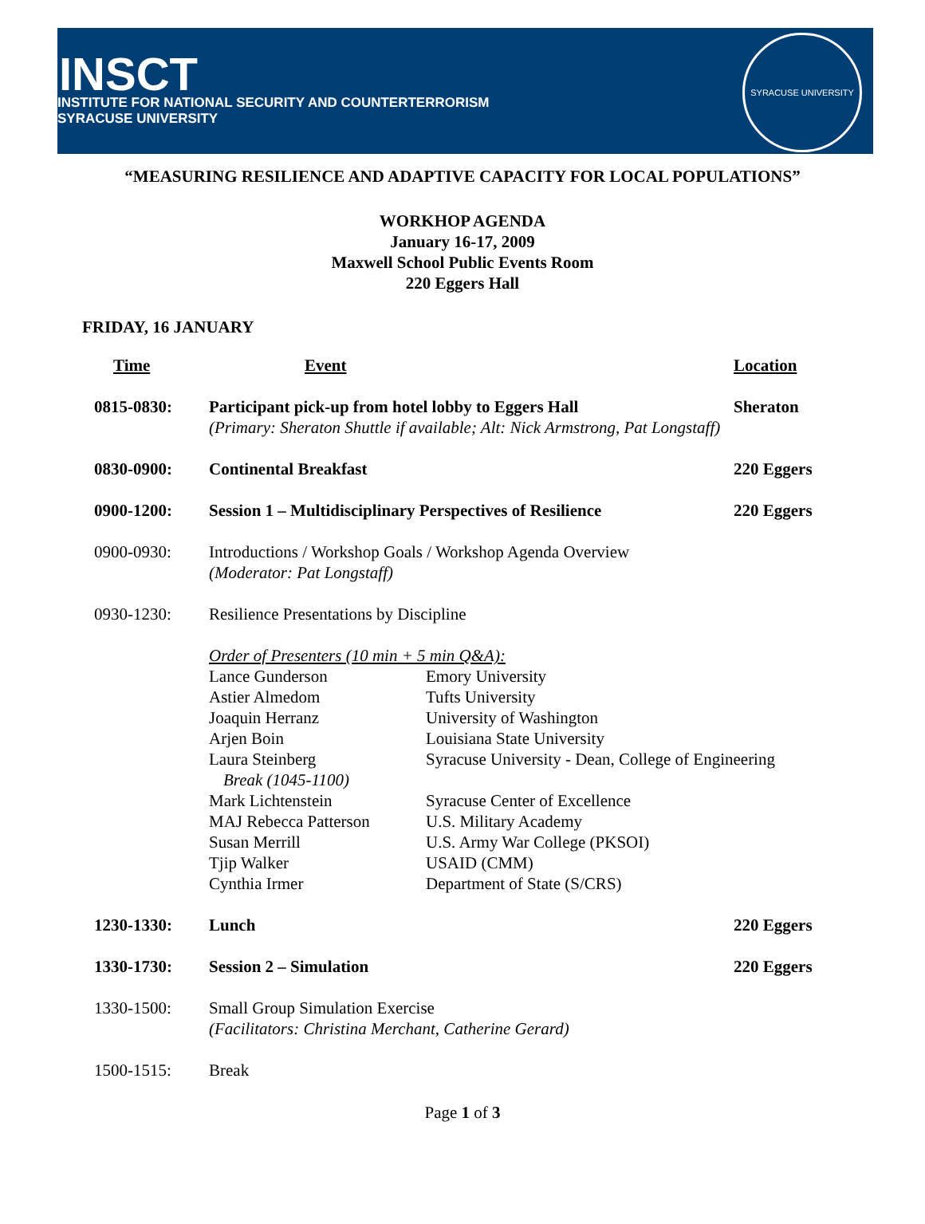INSCT
INSTITUTE FOR NATIONAL SECURITY AND COUNTERTERRORISM
SYRACUSE UNIVERSITY
SYRACUSE UNIVERSITY
“MEASURING RESILIENCE AND ADAPTIVE CAPACITY FOR LOCAL POPULATIONS”
WORKHOP AGENDA
January 16-17, 2009
Maxwell School Public Events Room
220 Eggers Hall
FRIDAY, 16 JANUARY
| Time | Event | | Location |
| 0815-0830: | Participant pick-up from hotel lobby to Eggers Hall (Primary: Sheraton Shuttle if available; Alt: Nick Armstrong, Pat Longstaff) | | Sheraton |
| 0830-0900: | Continental Breakfast | | 220 Eggers |
| 0900-1200: | Session 1 – Multidisciplinary Perspectives of Resilience | | 220 Eggers |
| 0900-0930: | Introductions / Workshop Goals / Workshop Agenda Overview (Moderator: Pat Longstaff) | | |
| 0930-1230: | Resilience Presentations by Discipline | | |
| | Order of Presenters (10 min + 5 min Q&A): | | |
| | Lance Gunderson | Emory University | |
| | Astier Almedom | Tufts University | |
| | Joaquin Herranz | University of Washington | |
| | Arjen Boin | Louisiana State University | |
| | Laura Steinberg Break (1045-1100) | Syracuse University - Dean, College of Engineering | |
| | Mark Lichtenstein | Syracuse Center of Excellence | |
| | MAJ Rebecca Patterson | U.S. Military Academy | |
| | Susan Merrill | U.S. Army War College (PKSOI) | |
| | Tjip Walker | USAID (CMM) | |
| | Cynthia Irmer | Department of State (S/CRS) | |
| 1230-1330: | Lunch | | 220 Eggers |
| 1330-1730: | Session 2 – Simulation | | 220 Eggers |
| 1330-1500: | Small Group Simulation Exercise (Facilitators: Christina Merchant, Catherine Gerard) | | |
| 1500-1515: | Break | | |
Page 1 of 3